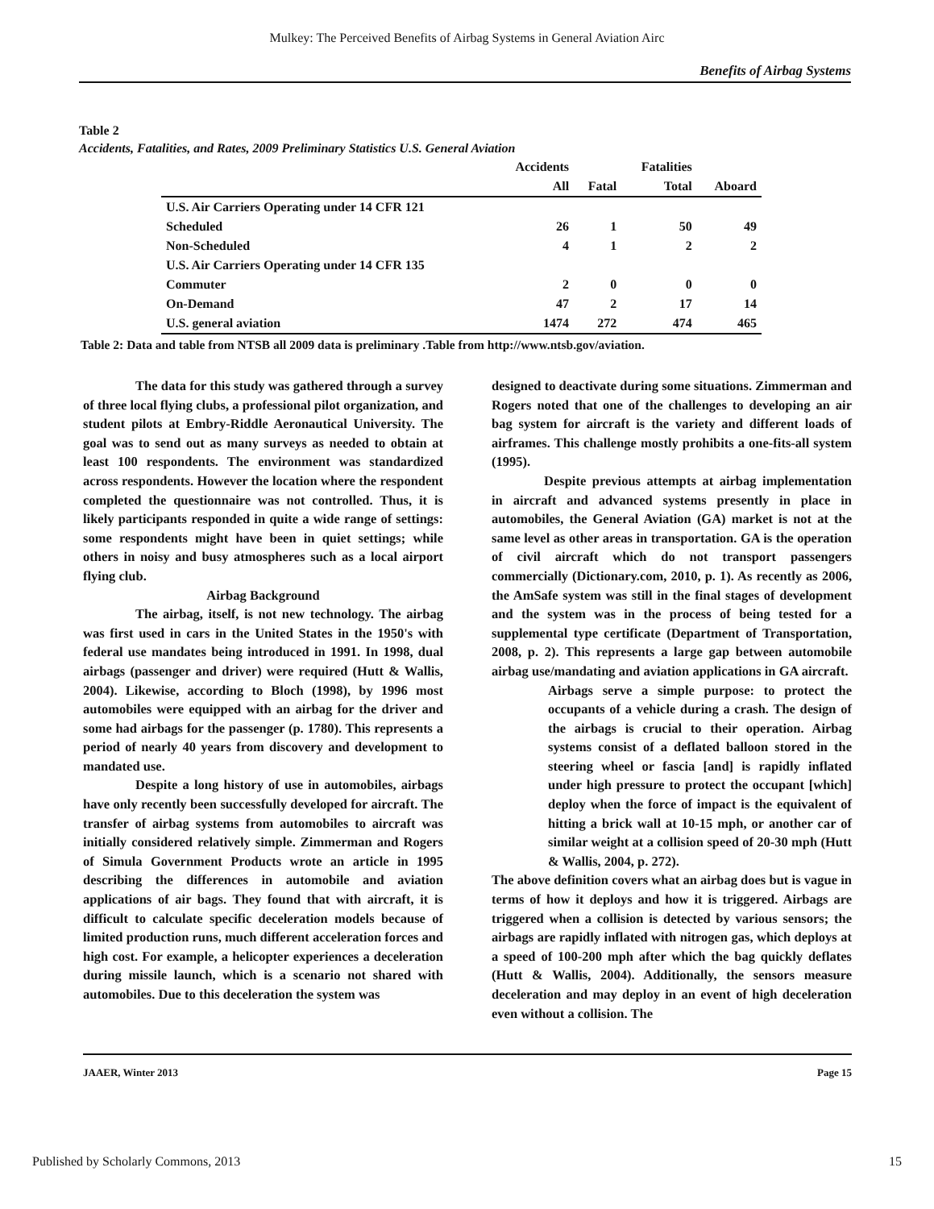Mulkey: The Perceived Benefits of Airbag Systems in General Aviation Airc
Benefits of Airbag Systems
Table 2
Accidents, Fatalities, and Rates, 2009 Preliminary Statistics U.S. General Aviation
| | Accidents | | Fatalities | |
| --- | --- | --- | --- | --- |
| | All | Fatal | Total | Aboard |
| U.S. Air Carriers Operating under 14 CFR 121 | | | | |
| Scheduled | 26 | 1 | 50 | 49 |
| Non-Scheduled | 4 | 1 | 2 | 2 |
| U.S. Air Carriers Operating under 14 CFR 135 | | | | |
| Commuter | 2 | 0 | 0 | 0 |
| On-Demand | 47 | 2 | 17 | 14 |
| U.S. general aviation | 1474 | 272 | 474 | 465 |
Table 2: Data and table from NTSB all 2009 data is preliminary .Table from http://www.ntsb.gov/aviation.
The data for this study was gathered through a survey of three local flying clubs, a professional pilot organization, and student pilots at Embry-Riddle Aeronautical University. The goal was to send out as many surveys as needed to obtain at least 100 respondents. The environment was standardized across respondents. However the location where the respondent completed the questionnaire was not controlled. Thus, it is likely participants responded in quite a wide range of settings: some respondents might have been in quiet settings; while others in noisy and busy atmospheres such as a local airport flying club.
Airbag Background
The airbag, itself, is not new technology. The airbag was first used in cars in the United States in the 1950's with federal use mandates being introduced in 1991. In 1998, dual airbags (passenger and driver) were required (Hutt & Wallis, 2004). Likewise, according to Bloch (1998), by 1996 most automobiles were equipped with an airbag for the driver and some had airbags for the passenger (p. 1780). This represents a period of nearly 40 years from discovery and development to mandated use.
Despite a long history of use in automobiles, airbags have only recently been successfully developed for aircraft. The transfer of airbag systems from automobiles to aircraft was initially considered relatively simple. Zimmerman and Rogers of Simula Government Products wrote an article in 1995 describing the differences in automobile and aviation applications of air bags. They found that with aircraft, it is difficult to calculate specific deceleration models because of limited production runs, much different acceleration forces and high cost. For example, a helicopter experiences a deceleration during missile launch, which is a scenario not shared with automobiles. Due to this deceleration the system was
designed to deactivate during some situations. Zimmerman and Rogers noted that one of the challenges to developing an air bag system for aircraft is the variety and different loads of airframes. This challenge mostly prohibits a one-fits-all system (1995).
Despite previous attempts at airbag implementation in aircraft and advanced systems presently in place in automobiles, the General Aviation (GA) market is not at the same level as other areas in transportation. GA is the operation of civil aircraft which do not transport passengers commercially (Dictionary.com, 2010, p. 1). As recently as 2006, the AmSafe system was still in the final stages of development and the system was in the process of being tested for a supplemental type certificate (Department of Transportation, 2008, p. 2). This represents a large gap between automobile airbag use/mandating and aviation applications in GA aircraft.
Airbags serve a simple purpose: to protect the occupants of a vehicle during a crash. The design of the airbags is crucial to their operation. Airbag systems consist of a deflated balloon stored in the steering wheel or fascia [and] is rapidly inflated under high pressure to protect the occupant [which] deploy when the force of impact is the equivalent of hitting a brick wall at 10-15 mph, or another car of similar weight at a collision speed of 20-30 mph (Hutt & Wallis, 2004, p. 272).
The above definition covers what an airbag does but is vague in terms of how it deploys and how it is triggered. Airbags are triggered when a collision is detected by various sensors; the airbags are rapidly inflated with nitrogen gas, which deploys at a speed of 100-200 mph after which the bag quickly deflates (Hutt & Wallis, 2004). Additionally, the sensors measure deceleration and may deploy in an event of high deceleration even without a collision. The
JAAER, Winter 2013 Page 15
Published by Scholarly Commons, 2013 15